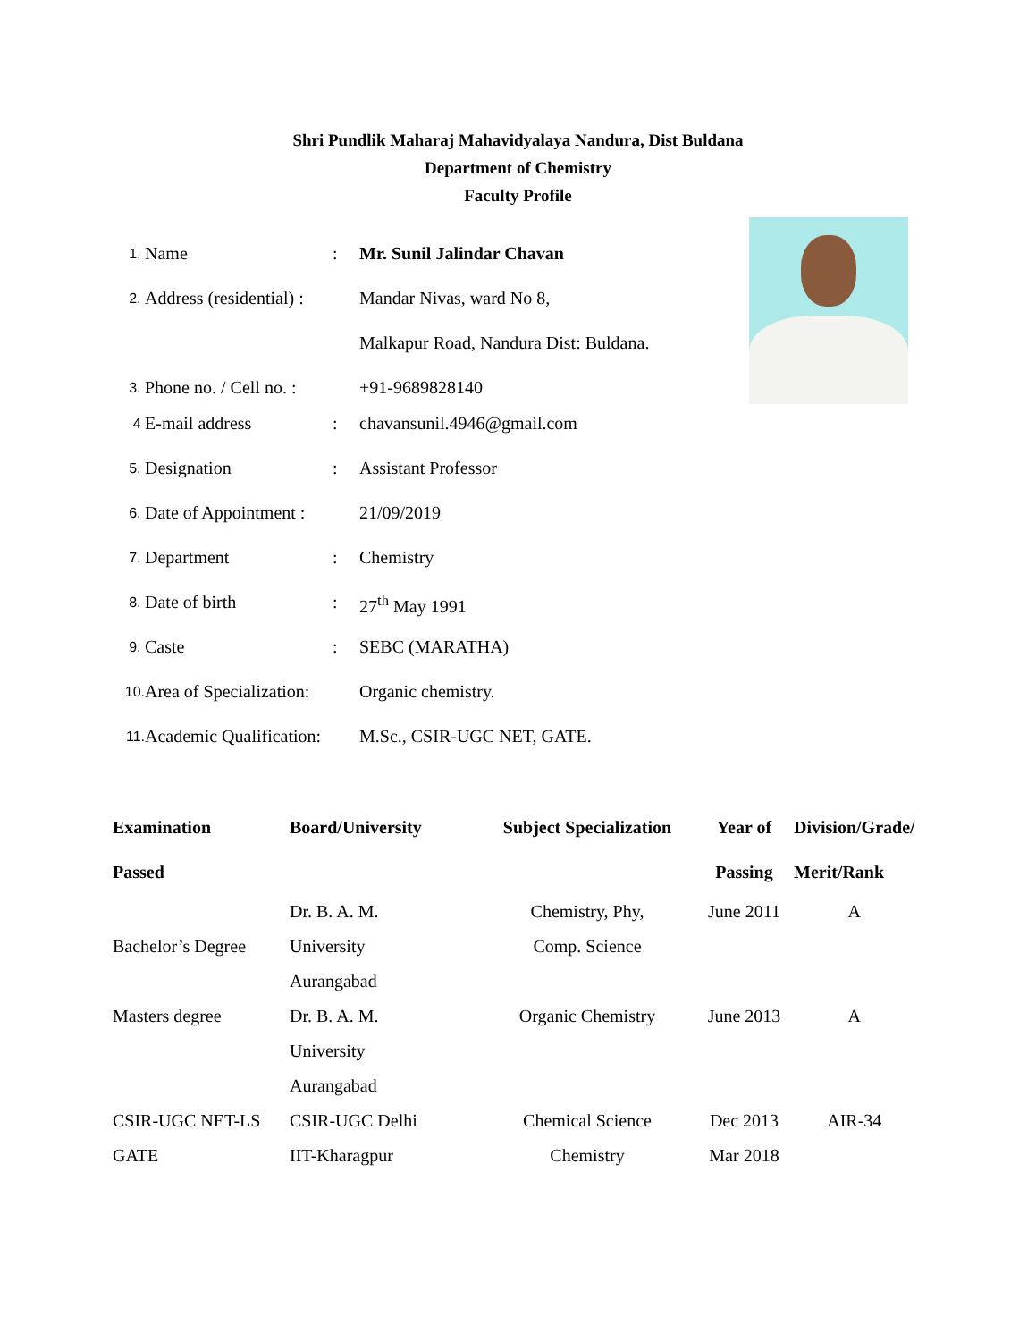Shri Pundlik Maharaj Mahavidyalaya Nandura, Dist Buldana
Department of Chemistry
Faculty Profile
1. Name: Mr. Sunil Jalindar Chavan
2. Address (residential) : Mandar Nivas, ward No 8,
Malkapur Road, Nandura Dist: Buldana.
3. Phone no. / Cell no. : +91-9689828140
4 E-mail address: chavansunil.4946@gmail.com
5. Designation: Assistant Professor
6. Date of Appointment : 21/09/2019
7. Department: Chemistry
8. Date of birth: 27<sup>th</sup> May 1991
9. Caste: SEBC (MARATHA)
10. Area of Specialization: Organic chemistry.
11. Academic Qualification: M.Sc., CSIR-UGC NET, GATE.
| Examination Passed | Board/University | Subject Specialization | Year of Passing | Division/Grade/ Merit/Rank |
| --- | --- | --- | --- | --- |
| Bachelor’s Degree | Dr. B. A. M. University Aurangabad | Chemistry, Phy, Comp. Science | June 2011 | A |
| Masters degree | Dr. B. A. M. University Aurangabad | Organic Chemistry | June 2013 | A |
| CSIR-UGC NET-LS | CSIR-UGC Delhi | Chemical Science | Dec 2013 | AIR-34 |
| GATE | IIT-Kharagpur | Chemistry | Mar 2018 | |